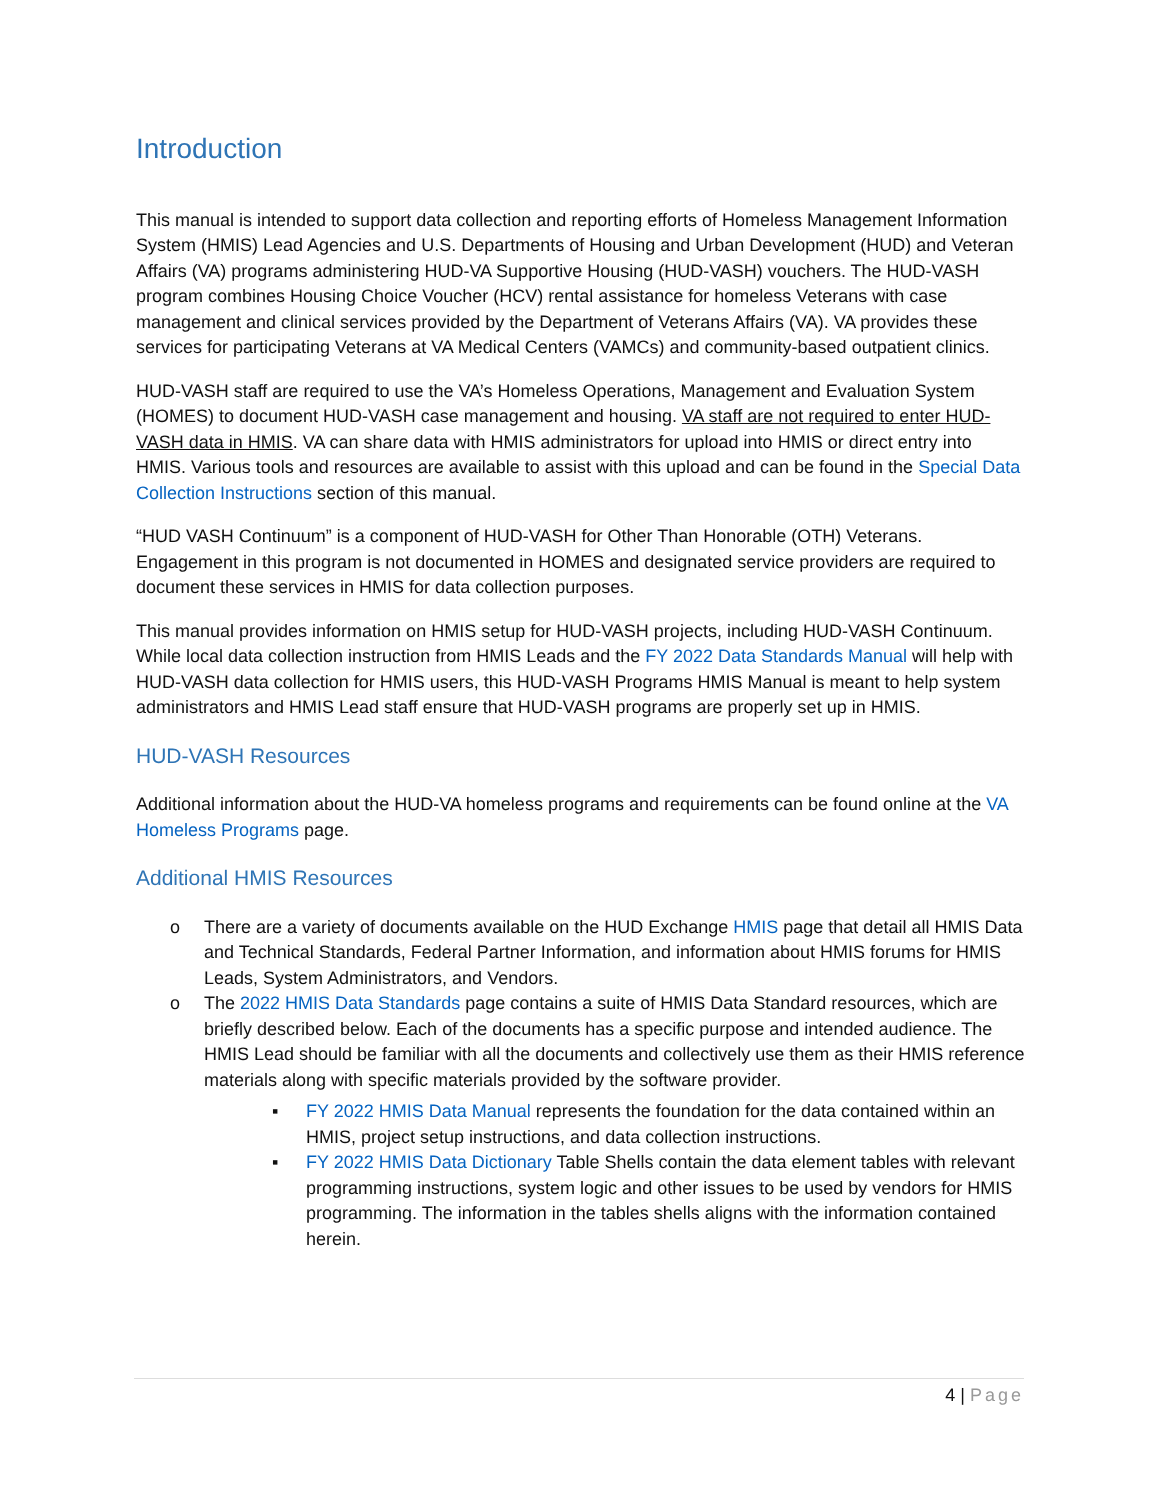Introduction
This manual is intended to support data collection and reporting efforts of Homeless Management Information System (HMIS) Lead Agencies and U.S. Departments of Housing and Urban Development (HUD) and Veteran Affairs (VA) programs administering HUD-VA Supportive Housing (HUD-VASH) vouchers. The HUD-VASH program combines Housing Choice Voucher (HCV) rental assistance for homeless Veterans with case management and clinical services provided by the Department of Veterans Affairs (VA). VA provides these services for participating Veterans at VA Medical Centers (VAMCs) and community-based outpatient clinics.
HUD-VASH staff are required to use the VA’s Homeless Operations, Management and Evaluation System (HOMES) to document HUD-VASH case management and housing. VA staff are not required to enter HUD-VASH data in HMIS. VA can share data with HMIS administrators for upload into HMIS or direct entry into HMIS. Various tools and resources are available to assist with this upload and can be found in the Special Data Collection Instructions section of this manual.
“HUD VASH Continuum” is a component of HUD-VASH for Other Than Honorable (OTH) Veterans. Engagement in this program is not documented in HOMES and designated service providers are required to document these services in HMIS for data collection purposes.
This manual provides information on HMIS setup for HUD-VASH projects, including HUD-VASH Continuum. While local data collection instruction from HMIS Leads and the FY 2022 Data Standards Manual will help with HUD-VASH data collection for HMIS users, this HUD-VASH Programs HMIS Manual is meant to help system administrators and HMIS Lead staff ensure that HUD-VASH programs are properly set up in HMIS.
HUD-VASH Resources
Additional information about the HUD-VA homeless programs and requirements can be found online at the VA Homeless Programs page.
Additional HMIS Resources
o There are a variety of documents available on the HUD Exchange HMIS page that detail all HMIS Data and Technical Standards, Federal Partner Information, and information about HMIS forums for HMIS Leads, System Administrators, and Vendors.
o The 2022 HMIS Data Standards page contains a suite of HMIS Data Standard resources, which are briefly described below. Each of the documents has a specific purpose and intended audience. The HMIS Lead should be familiar with all the documents and collectively use them as their HMIS reference materials along with specific materials provided by the software provider.
▪ FY 2022 HMIS Data Manual represents the foundation for the data contained within an HMIS, project setup instructions, and data collection instructions.
▪ FY 2022 HMIS Data Dictionary Table Shells contain the data element tables with relevant programming instructions, system logic and other issues to be used by vendors for HMIS programming. The information in the tables shells aligns with the information contained herein.
4 | Page